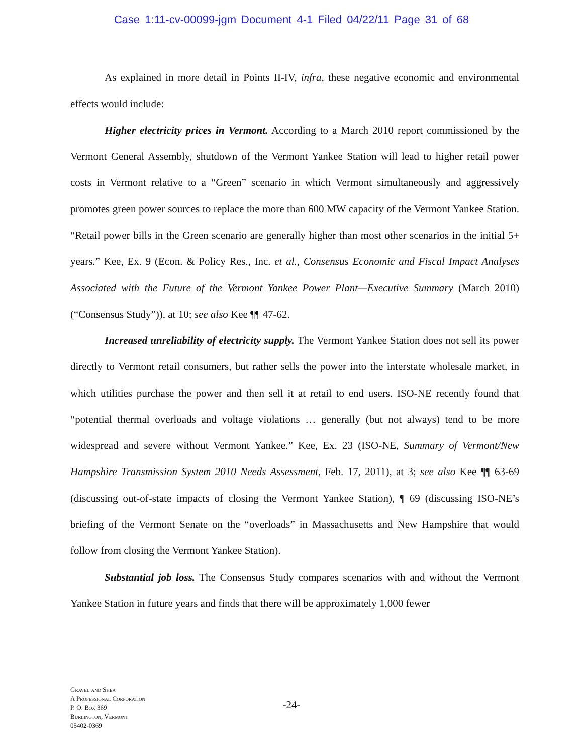Case 1:11-cv-00099-jgm Document 4-1 Filed 04/22/11 Page 31 of 68
As explained in more detail in Points II-IV, infra, these negative economic and environmental effects would include:
Higher electricity prices in Vermont. According to a March 2010 report commissioned by the Vermont General Assembly, shutdown of the Vermont Yankee Station will lead to higher retail power costs in Vermont relative to a “Green” scenario in which Vermont simultaneously and aggressively promotes green power sources to replace the more than 600 MW capacity of the Vermont Yankee Station. “Retail power bills in the Green scenario are generally higher than most other scenarios in the initial 5+ years.” Kee, Ex. 9 (Econ. & Policy Res., Inc. et al., Consensus Economic and Fiscal Impact Analyses Associated with the Future of the Vermont Yankee Power Plant—Executive Summary (March 2010) (“Consensus Study”)), at 10; see also Kee ¶¶ 47-62.
Increased unreliability of electricity supply. The Vermont Yankee Station does not sell its power directly to Vermont retail consumers, but rather sells the power into the interstate wholesale market, in which utilities purchase the power and then sell it at retail to end users. ISO-NE recently found that “potential thermal overloads and voltage violations … generally (but not always) tend to be more widespread and severe without Vermont Yankee.” Kee, Ex. 23 (ISO-NE, Summary of Vermont/New Hampshire Transmission System 2010 Needs Assessment, Feb. 17, 2011), at 3; see also Kee ¶¶ 63-69 (discussing out-of-state impacts of closing the Vermont Yankee Station), ¶ 69 (discussing ISO-NE’s briefing of the Vermont Senate on the “overloads” in Massachusetts and New Hampshire that would follow from closing the Vermont Yankee Station).
Substantial job loss. The Consensus Study compares scenarios with and without the Vermont Yankee Station in future years and finds that there will be approximately 1,000 fewer
Gravel and Shea
A Professional Corporation
P. O. Box 369
Burlington, Vermont
05402-0369
-24-